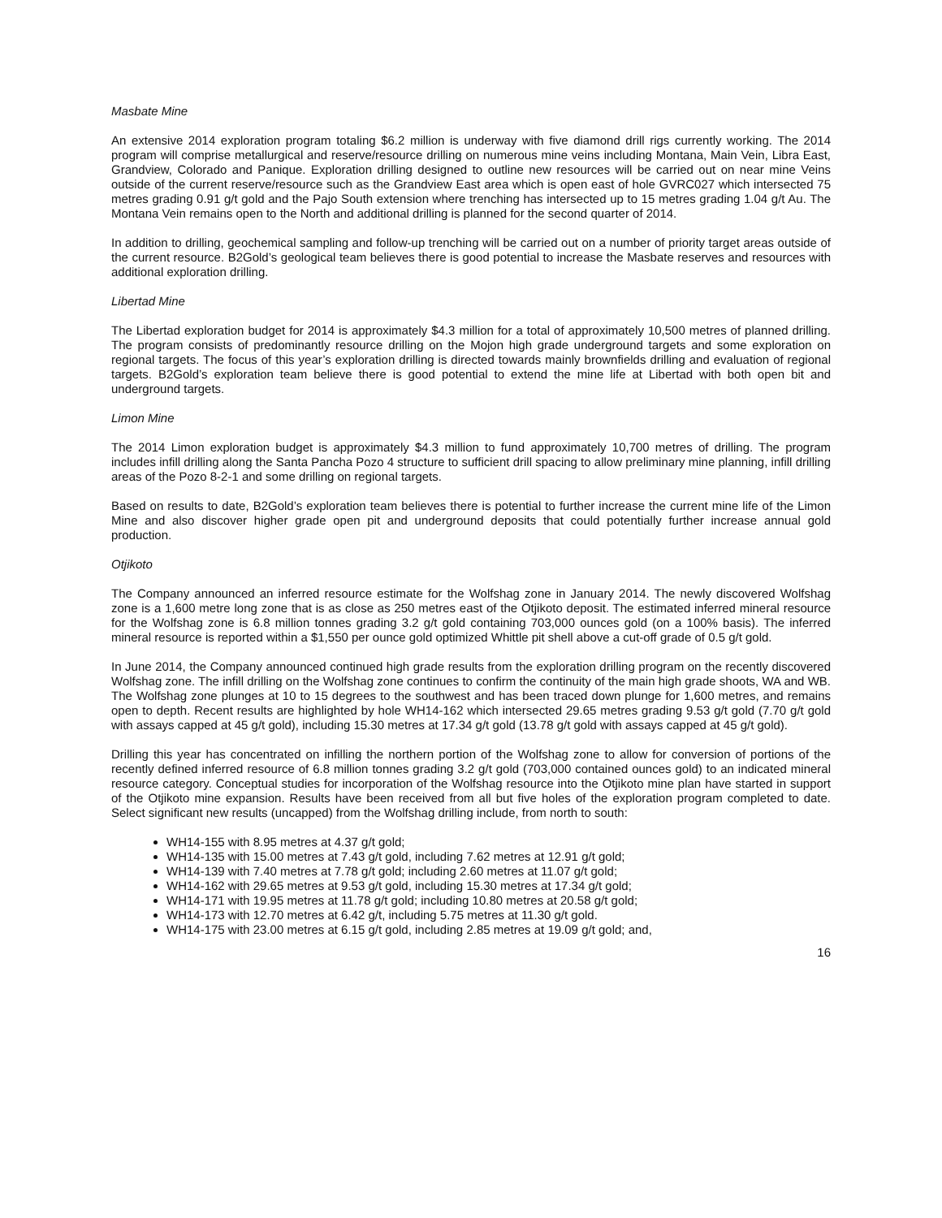Masbate Mine
An extensive 2014 exploration program totaling $6.2 million is underway with five diamond drill rigs currently working. The 2014 program will comprise metallurgical and reserve/resource drilling on numerous mine veins including Montana, Main Vein, Libra East, Grandview, Colorado and Panique. Exploration drilling designed to outline new resources will be carried out on near mine Veins outside of the current reserve/resource such as the Grandview East area which is open east of hole GVRC027 which intersected 75 metres grading 0.91 g/t gold and the Pajo South extension where trenching has intersected up to 15 metres grading 1.04 g/t Au. The Montana Vein remains open to the North and additional drilling is planned for the second quarter of 2014.
In addition to drilling, geochemical sampling and follow-up trenching will be carried out on a number of priority target areas outside of the current resource. B2Gold’s geological team believes there is good potential to increase the Masbate reserves and resources with additional exploration drilling.
Libertad Mine
The Libertad exploration budget for 2014 is approximately $4.3 million for a total of approximately 10,500 metres of planned drilling. The program consists of predominantly resource drilling on the Mojon high grade underground targets and some exploration on regional targets. The focus of this year’s exploration drilling is directed towards mainly brownfields drilling and evaluation of regional targets. B2Gold’s exploration team believe there is good potential to extend the mine life at Libertad with both open bit and underground targets.
Limon Mine
The 2014 Limon exploration budget is approximately $4.3 million to fund approximately 10,700 metres of drilling. The program includes infill drilling along the Santa Pancha Pozo 4 structure to sufficient drill spacing to allow preliminary mine planning, infill drilling areas of the Pozo 8-2-1 and some drilling on regional targets.
Based on results to date, B2Gold’s exploration team believes there is potential to further increase the current mine life of the Limon Mine and also discover higher grade open pit and underground deposits that could potentially further increase annual gold production.
Otjikoto
The Company announced an inferred resource estimate for the Wolfshag zone in January 2014. The newly discovered Wolfshag zone is a 1,600 metre long zone that is as close as 250 metres east of the Otjikoto deposit. The estimated inferred mineral resource for the Wolfshag zone is 6.8 million tonnes grading 3.2 g/t gold containing 703,000 ounces gold (on a 100% basis). The inferred mineral resource is reported within a $1,550 per ounce gold optimized Whittle pit shell above a cut-off grade of 0.5 g/t gold.
In June 2014, the Company announced continued high grade results from the exploration drilling program on the recently discovered Wolfshag zone. The infill drilling on the Wolfshag zone continues to confirm the continuity of the main high grade shoots, WA and WB. The Wolfshag zone plunges at 10 to 15 degrees to the southwest and has been traced down plunge for 1,600 metres, and remains open to depth. Recent results are highlighted by hole WH14-162 which intersected 29.65 metres grading 9.53 g/t gold (7.70 g/t gold with assays capped at 45 g/t gold), including 15.30 metres at 17.34 g/t gold (13.78 g/t gold with assays capped at 45 g/t gold).
Drilling this year has concentrated on infilling the northern portion of the Wolfshag zone to allow for conversion of portions of the recently defined inferred resource of 6.8 million tonnes grading 3.2 g/t gold (703,000 contained ounces gold) to an indicated mineral resource category. Conceptual studies for incorporation of the Wolfshag resource into the Otjikoto mine plan have started in support of the Otjikoto mine expansion. Results have been received from all but five holes of the exploration program completed to date. Select significant new results (uncapped) from the Wolfshag drilling include, from north to south:
WH14-155 with 8.95 metres at 4.37 g/t gold;
WH14-135 with 15.00 metres at 7.43 g/t gold, including 7.62 metres at 12.91 g/t gold;
WH14-139 with 7.40 metres at 7.78 g/t gold; including 2.60 metres at 11.07 g/t gold;
WH14-162 with 29.65 metres at 9.53 g/t gold, including 15.30 metres at 17.34 g/t gold;
WH14-171 with 19.95 metres at 11.78 g/t gold; including 10.80 metres at 20.58 g/t gold;
WH14-173 with 12.70 metres at 6.42 g/t, including 5.75 metres at 11.30 g/t gold.
WH14-175 with 23.00 metres at 6.15 g/t gold, including 2.85 metres at 19.09 g/t gold; and,
16